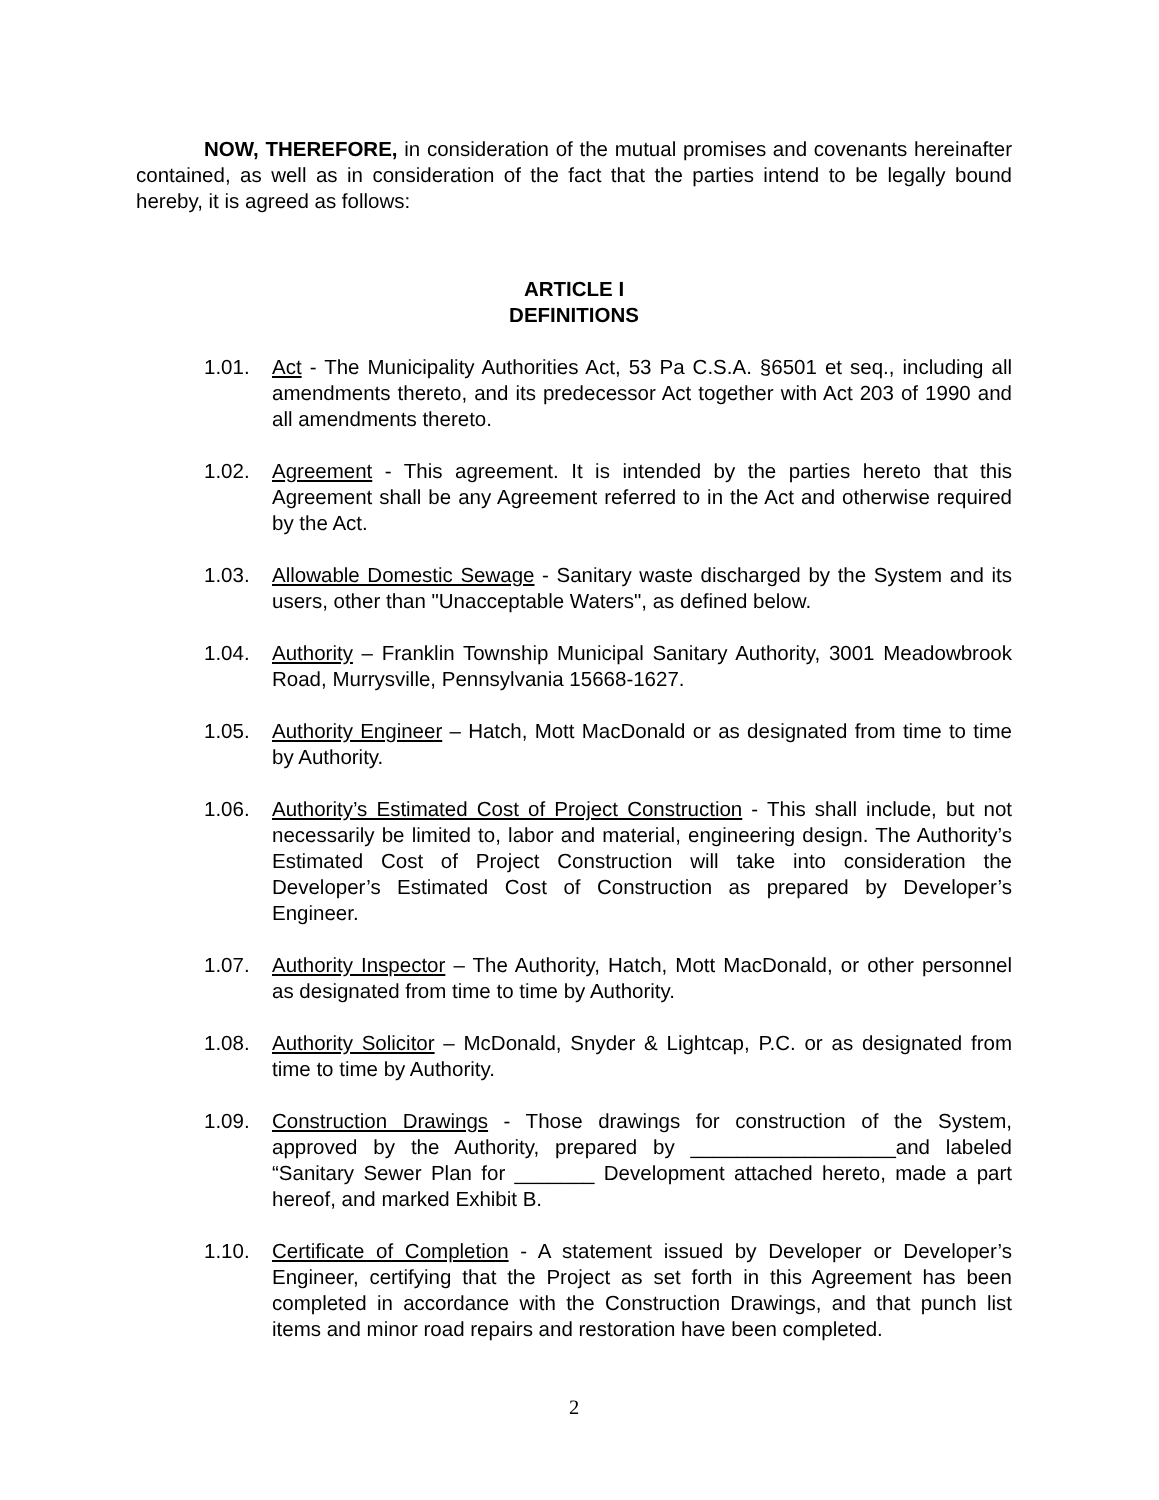NOW, THEREFORE, in consideration of the mutual promises and covenants hereinafter contained, as well as in consideration of the fact that the parties intend to be legally bound hereby, it is agreed as follows:
ARTICLE I
DEFINITIONS
1.01. Act - The Municipality Authorities Act, 53 Pa C.S.A. §6501 et seq., including all amendments thereto, and its predecessor Act together with Act 203 of 1990 and all amendments thereto.
1.02. Agreement - This agreement. It is intended by the parties hereto that this Agreement shall be any Agreement referred to in the Act and otherwise required by the Act.
1.03. Allowable Domestic Sewage - Sanitary waste discharged by the System and its users, other than "Unacceptable Waters", as defined below.
1.04. Authority – Franklin Township Municipal Sanitary Authority, 3001 Meadowbrook Road, Murrysville, Pennsylvania 15668-1627.
1.05. Authority Engineer – Hatch, Mott MacDonald or as designated from time to time by Authority.
1.06. Authority’s Estimated Cost of Project Construction - This shall include, but not necessarily be limited to, labor and material, engineering design. The Authority’s Estimated Cost of Project Construction will take into consideration the Developer’s Estimated Cost of Construction as prepared by Developer’s Engineer.
1.07. Authority Inspector – The Authority, Hatch, Mott MacDonald, or other personnel as designated from time to time by Authority.
1.08. Authority Solicitor – McDonald, Snyder & Lightcap, P.C. or as designated from time to time by Authority.
1.09. Construction Drawings - Those drawings for construction of the System, approved by the Authority, prepared by __________________and labeled “Sanitary Sewer Plan for _______ Development attached hereto, made a part hereof, and marked Exhibit B.
1.10. Certificate of Completion - A statement issued by Developer or Developer’s Engineer, certifying that the Project as set forth in this Agreement has been completed in accordance with the Construction Drawings, and that punch list items and minor road repairs and restoration have been completed.
2